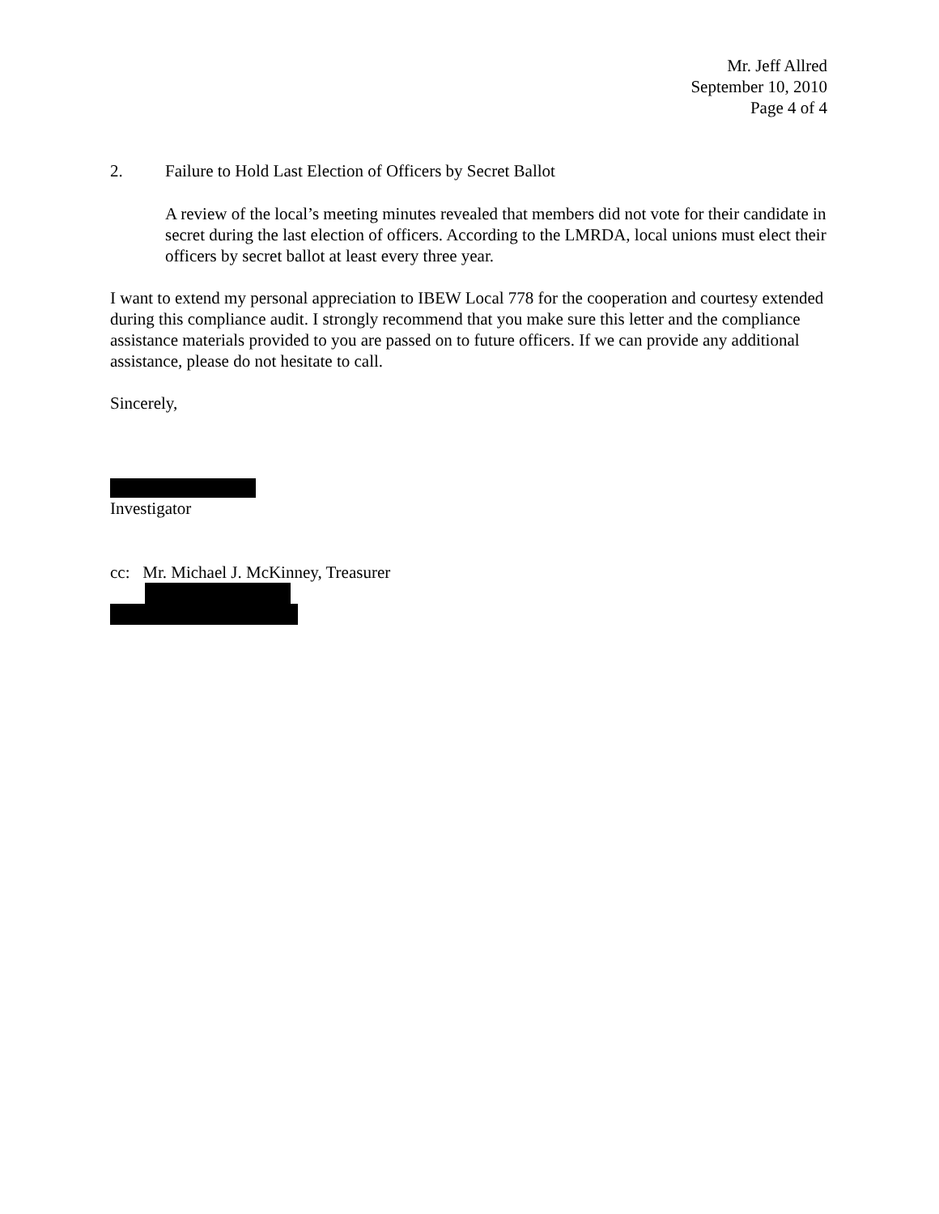Mr. Jeff Allred
September 10, 2010
Page 4 of 4
2. Failure to Hold Last Election of Officers by Secret Ballot
A review of the local’s meeting minutes revealed that members did not vote for their candidate in secret during the last election of officers. According to the LMRDA, local unions must elect their officers by secret ballot at least every three year.
I want to extend my personal appreciation to IBEW Local 778 for the cooperation and courtesy extended during this compliance audit. I strongly recommend that you make sure this letter and the compliance assistance materials provided to you are passed on to future officers. If we can provide any additional assistance, please do not hesitate to call.
Sincerely,
Investigator
cc: Mr. Michael J. McKinney, Treasurer